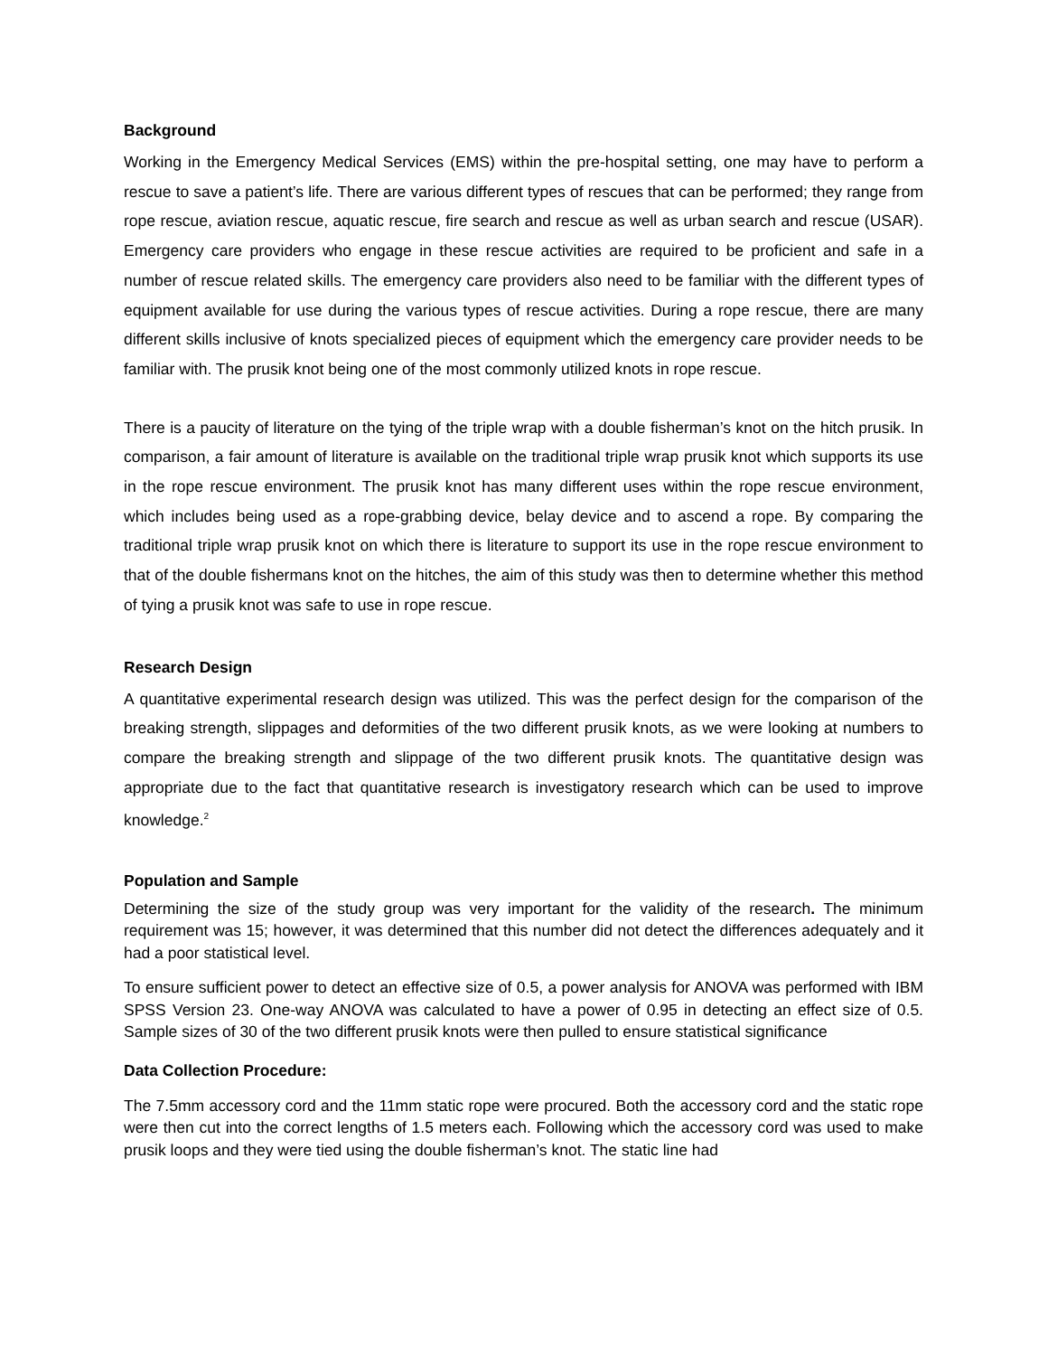Background
Working in the Emergency Medical Services (EMS) within the pre-hospital setting, one may have to perform a rescue to save a patient’s life. There are various different types of rescues that can be performed; they range from rope rescue, aviation rescue, aquatic rescue, fire search and rescue as well as urban search and rescue (USAR). Emergency care providers who engage in these rescue activities are required to be proficient and safe in a number of rescue related skills. The emergency care providers also need to be familiar with the different types of equipment available for use during the various types of rescue activities. During a rope rescue, there are many different skills inclusive of knots specialized pieces of equipment which the emergency care provider needs to be familiar with. The prusik knot being one of the most commonly utilized knots in rope rescue.
There is a paucity of literature on the tying of the triple wrap with a double fisherman’s knot on the hitch prusik. In comparison, a fair amount of literature is available on the traditional triple wrap prusik knot which supports its use in the rope rescue environment. The prusik knot has many different uses within the rope rescue environment, which includes being used as a rope-grabbing device, belay device and to ascend a rope. By comparing the traditional triple wrap prusik knot on which there is literature to support its use in the rope rescue environment to that of the double fishermans knot on the hitches, the aim of this study was then to determine whether this method of tying a prusik knot was safe to use in rope rescue.
Research Design
A quantitative experimental research design was utilized. This was the perfect design for the comparison of the breaking strength, slippages and deformities of the two different prusik knots, as we were looking at numbers to compare the breaking strength and slippage of the two different prusik knots. The quantitative design was appropriate due to the fact that quantitative research is investigatory research which can be used to improve knowledge.<sup>2</sup>
Population and Sample
Determining the size of the study group was very important for the validity of the research. The minimum requirement was 15; however, it was determined that this number did not detect the differences adequately and it had a poor statistical level.
To ensure sufficient power to detect an effective size of 0.5, a power analysis for ANOVA was performed with IBM SPSS Version 23. One-way ANOVA was calculated to have a power of 0.95 in detecting an effect size of 0.5. Sample sizes of 30 of the two different prusik knots were then pulled to ensure statistical significance
Data Collection Procedure:
The 7.5mm accessory cord and the 11mm static rope were procured. Both the accessory cord and the static rope were then cut into the correct lengths of 1.5 meters each. Following which the accessory cord was used to make prusik loops and they were tied using the double fisherman’s knot. The static line had